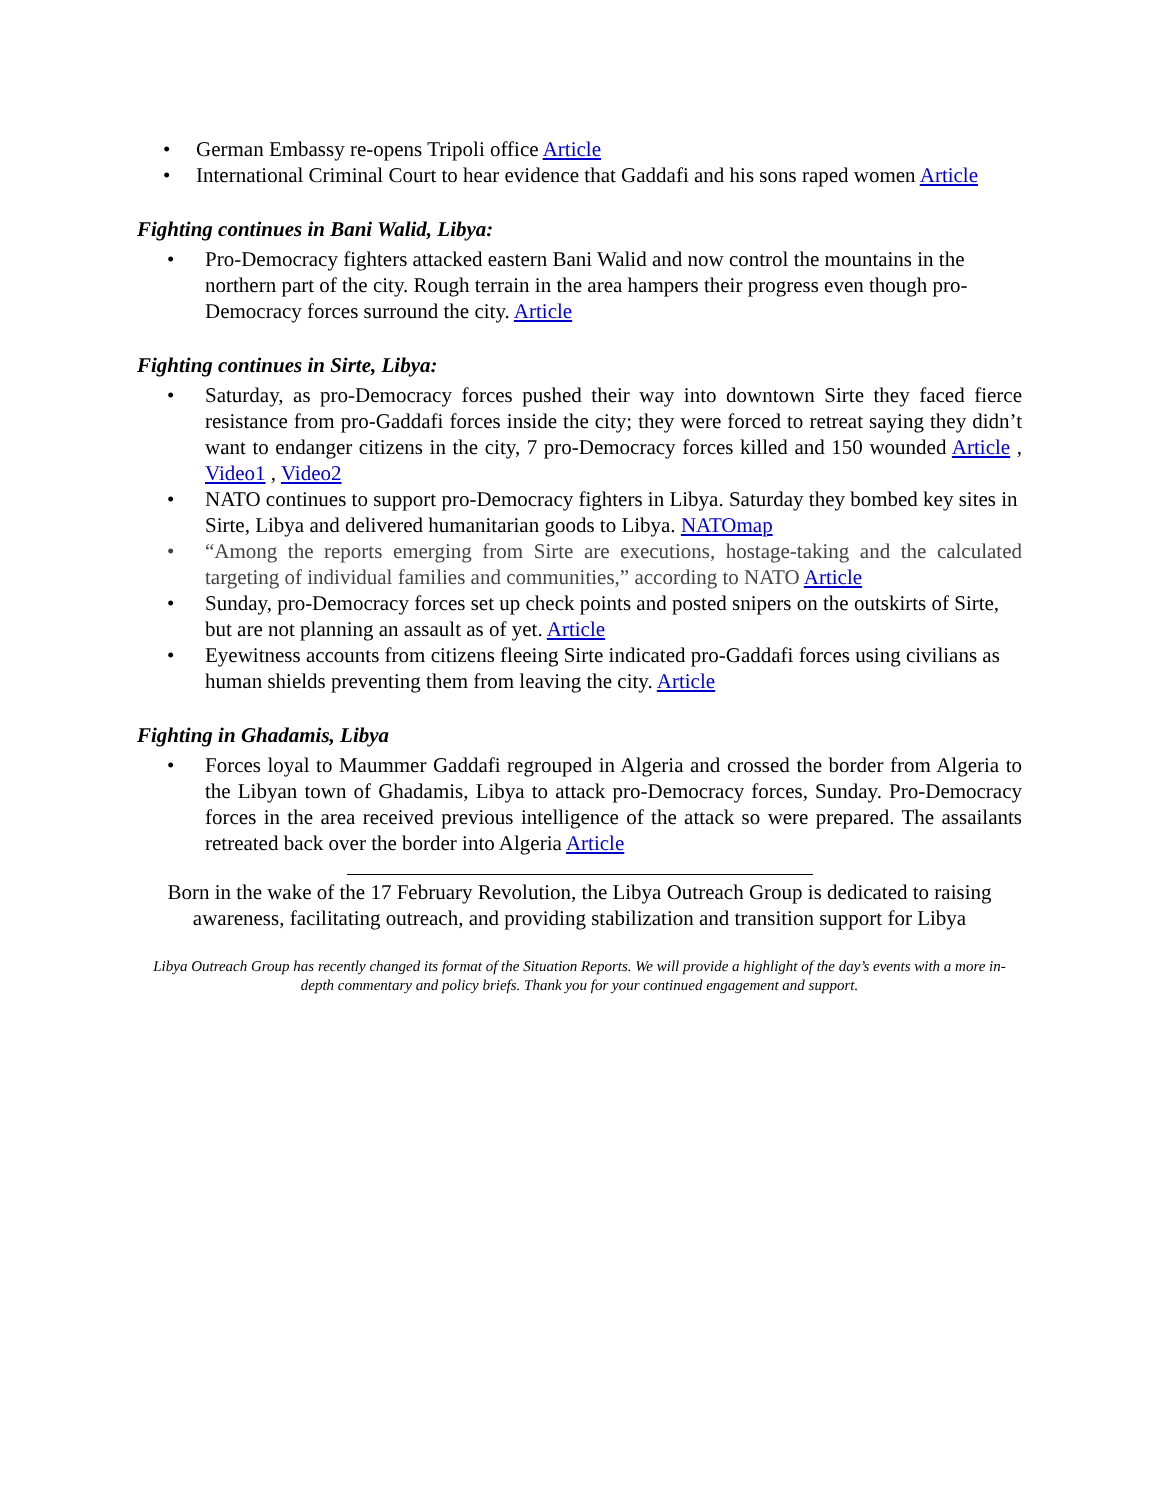• German Embassy re-opens Tripoli office Article
• International Criminal Court to hear evidence that Gaddafi and his sons raped women Article
Fighting continues in Bani Walid, Libya:
• Pro-Democracy fighters attacked eastern Bani Walid and now control the mountains in the northern part of the city. Rough terrain in the area hampers their progress even though pro-Democracy forces surround the city. Article
Fighting continues in Sirte, Libya:
• Saturday, as pro-Democracy forces pushed their way into downtown Sirte they faced fierce resistance from pro-Gaddafi forces inside the city; they were forced to retreat saying they didn’t want to endanger citizens in the city, 7 pro-Democracy forces killed and 150 wounded Article , Video1 , Video2
• NATO continues to support pro-Democracy fighters in Libya. Saturday they bombed key sites in Sirte, Libya and delivered humanitarian goods to Libya. NATOmap
• “Among the reports emerging from Sirte are executions, hostage-taking and the calculated targeting of individual families and communities,” according to NATO Article
• Sunday, pro-Democracy forces set up check points and posted snipers on the outskirts of Sirte, but are not planning an assault as of yet. Article
• Eyewitness accounts from citizens fleeing Sirte indicated pro-Gaddafi forces using civilians as human shields preventing them from leaving the city. Article
Fighting in Ghadamis, Libya
• Forces loyal to Maummer Gaddafi regrouped in Algeria and crossed the border from Algeria to the Libyan town of Ghadamis, Libya to attack pro-Democracy forces, Sunday. Pro-Democracy forces in the area received previous intelligence of the attack so were prepared. The assailants retreated back over the border into Algeria Article
Born in the wake of the 17 February Revolution, the Libya Outreach Group is dedicated to raising awareness, facilitating outreach, and providing stabilization and transition support for Libya
Libya Outreach Group has recently changed its format of the Situation Reports. We will provide a highlight of the day’s events with a more in-depth commentary and policy briefs. Thank you for your continued engagement and support.